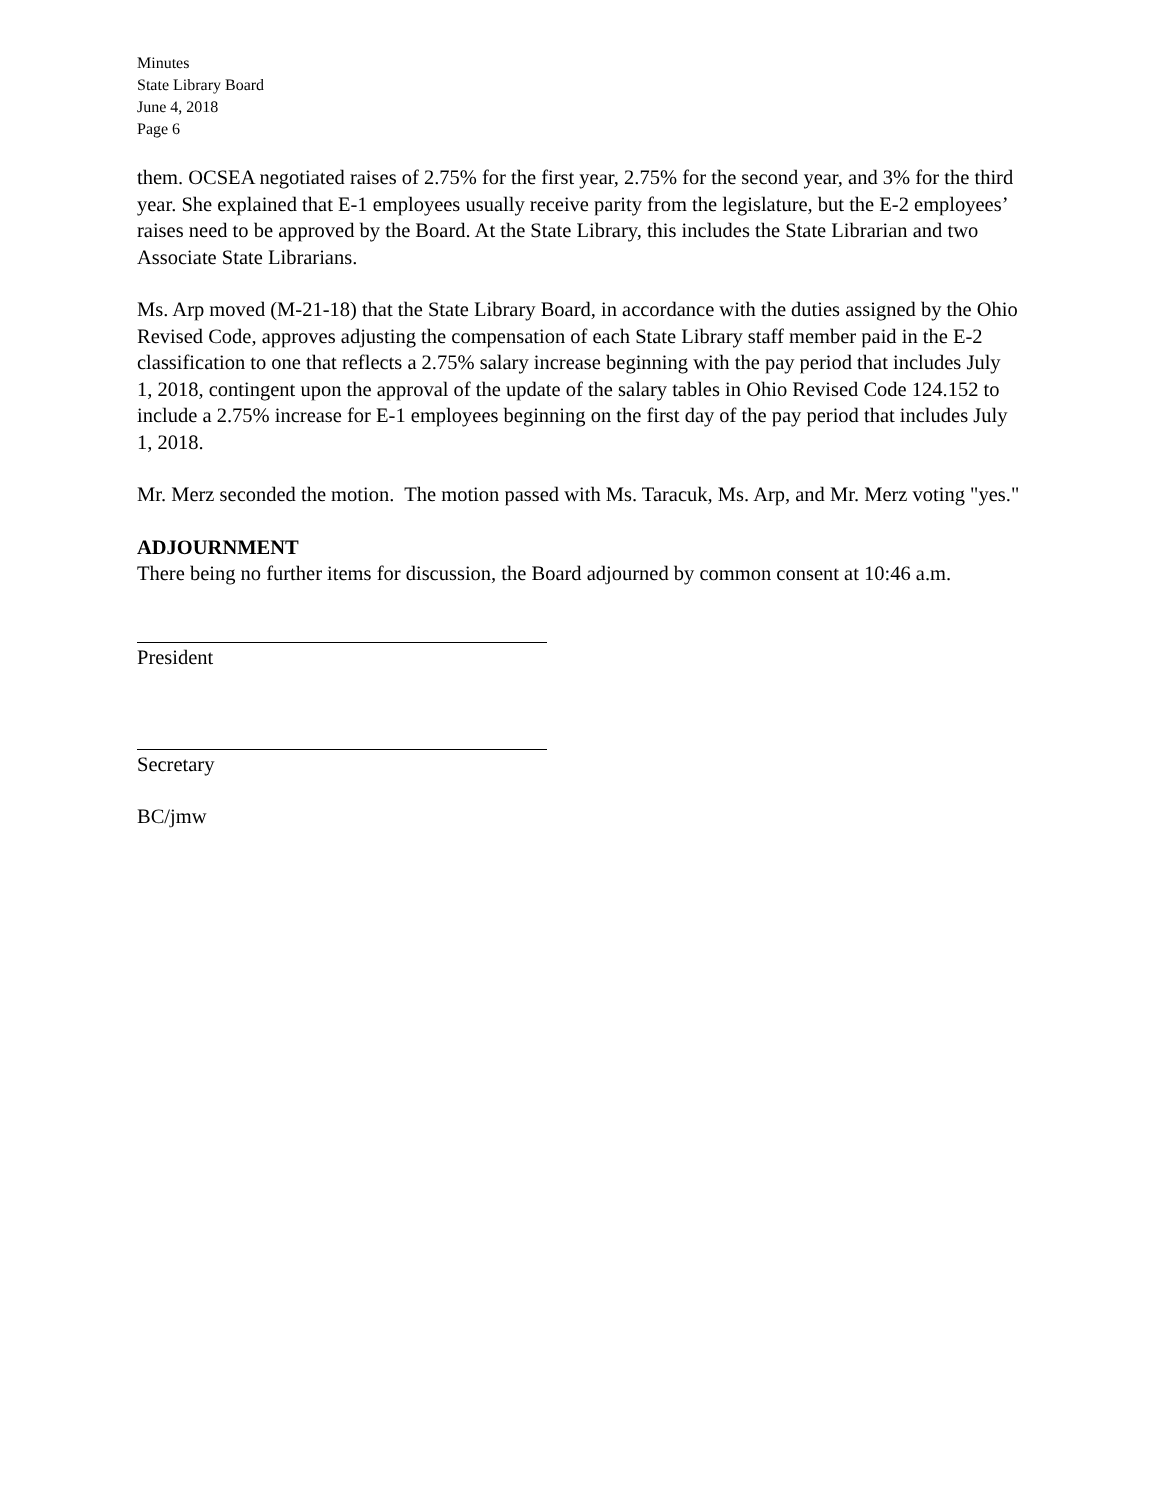Minutes
State Library Board
June 4, 2018
Page 6
them. OCSEA negotiated raises of 2.75% for the first year, 2.75% for the second year, and 3% for the third year. She explained that E-1 employees usually receive parity from the legislature, but the E-2 employees’ raises need to be approved by the Board. At the State Library, this includes the State Librarian and two Associate State Librarians.
Ms. Arp moved (M-21-18) that the State Library Board, in accordance with the duties assigned by the Ohio Revised Code, approves adjusting the compensation of each State Library staff member paid in the E-2 classification to one that reflects a 2.75% salary increase beginning with the pay period that includes July 1, 2018, contingent upon the approval of the update of the salary tables in Ohio Revised Code 124.152 to include a 2.75% increase for E-1 employees beginning on the first day of the pay period that includes July 1, 2018.
Mr. Merz seconded the motion. The motion passed with Ms. Taracuk, Ms. Arp, and Mr. Merz voting "yes."
ADJOURNMENT
There being no further items for discussion, the Board adjourned by common consent at 10:46 a.m.
President
Secretary
BC/jmw